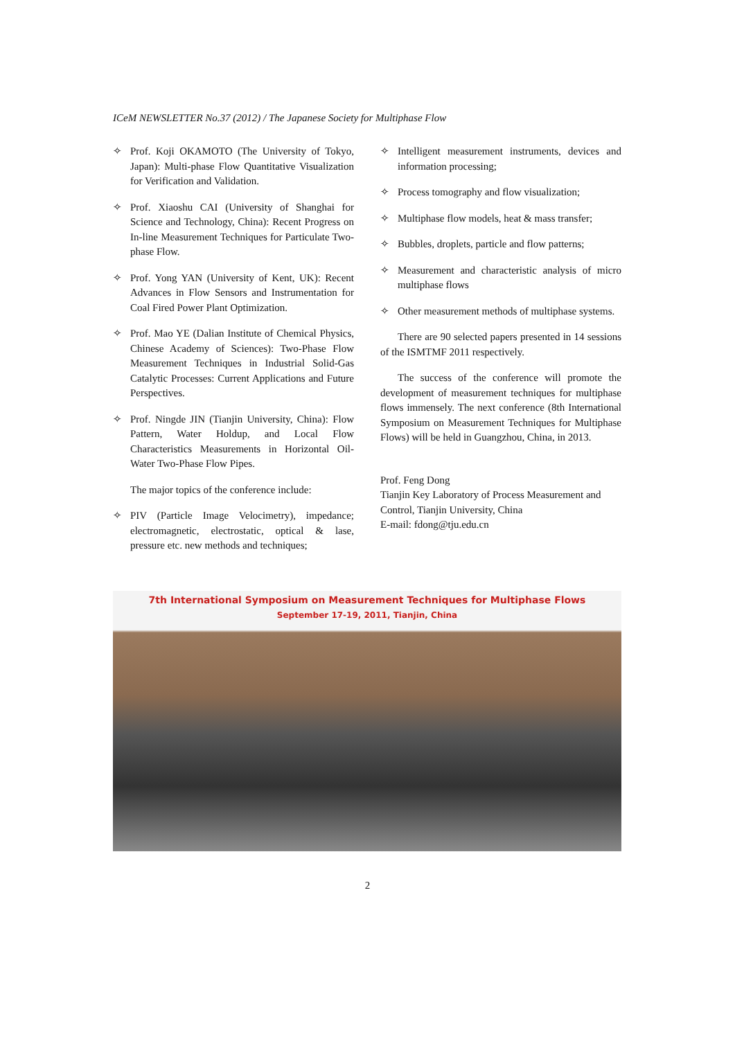ICeM NEWSLETTER No.37 (2012) / The Japanese Society for Multiphase Flow
✧ Prof. Koji OKAMOTO (The University of Tokyo, Japan): Multi-phase Flow Quantitative Visualization for Verification and Validation.
✧ Prof. Xiaoshu CAI (University of Shanghai for Science and Technology, China): Recent Progress on In-line Measurement Techniques for Particulate Two-phase Flow.
✧ Prof. Yong YAN (University of Kent, UK): Recent Advances in Flow Sensors and Instrumentation for Coal Fired Power Plant Optimization.
✧ Prof. Mao YE (Dalian Institute of Chemical Physics, Chinese Academy of Sciences): Two-Phase Flow Measurement Techniques in Industrial Solid-Gas Catalytic Processes: Current Applications and Future Perspectives.
✧ Prof. Ningde JIN (Tianjin University, China): Flow Pattern, Water Holdup, and Local Flow Characteristics Measurements in Horizontal Oil-Water Two-Phase Flow Pipes.
The major topics of the conference include:
✧ PIV (Particle Image Velocimetry), impedance; electromagnetic, electrostatic, optical & lase, pressure etc. new methods and techniques;
✧ Intelligent measurement instruments, devices and information processing;
✧ Process tomography and flow visualization;
✧ Multiphase flow models, heat & mass transfer;
✧ Bubbles, droplets, particle and flow patterns;
✧ Measurement and characteristic analysis of micro multiphase flows
✧ Other measurement methods of multiphase systems.
There are 90 selected papers presented in 14 sessions of the ISMTMF 2011 respectively.
The success of the conference will promote the development of measurement techniques for multiphase flows immensely. The next conference (8th International Symposium on Measurement Techniques for Multiphase Flows) will be held in Guangzhou, China, in 2013.
Prof. Feng Dong
Tianjin Key Laboratory of Process Measurement and Control, Tianjin University, China
E-mail: fdong@tju.edu.cn
7th International Symposium on Measurement Techniques for Multiphase Flows
September 17-19, 2011, Tianjin, China
2